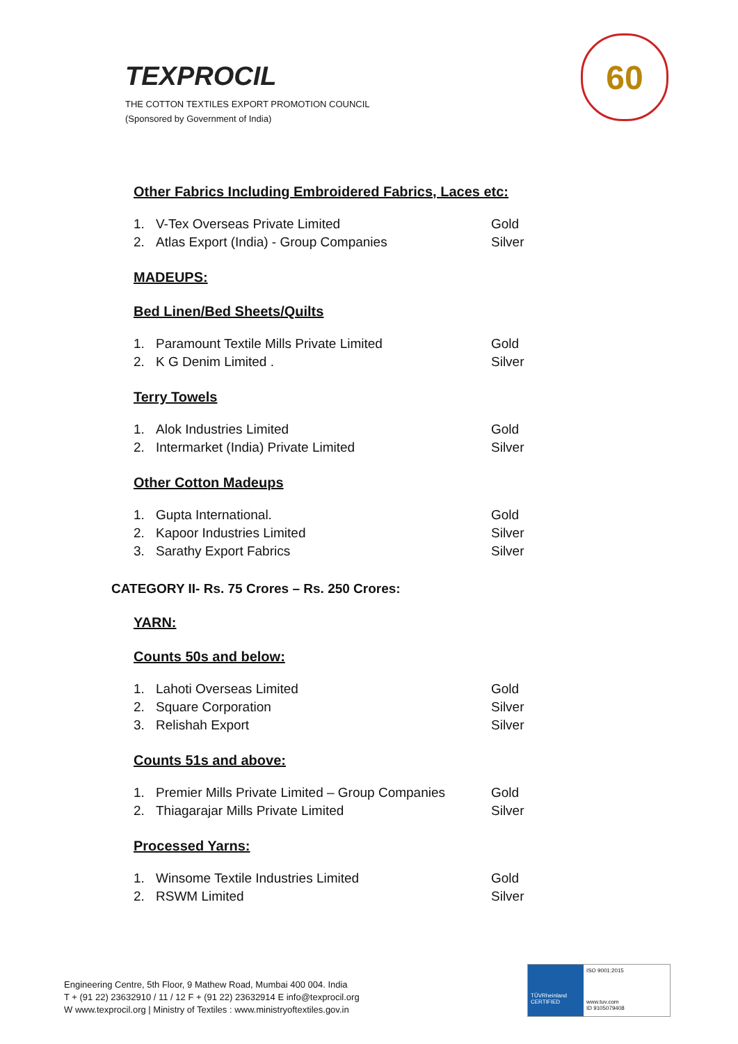TEXPROCIL
THE COTTON TEXTILES EXPORT PROMOTION COUNCIL
(Sponsored by Government of India)
60
Other Fabrics Including Embroidered Fabrics, Laces etc:
1. V-Tex Overseas Private Limited Gold
2. Atlas Export (India) - Group Companies Silver
MADEUPS:
Bed Linen/Bed Sheets/Quilts
1. Paramount Textile Mills Private Limited Gold
2. K G Denim Limited . Silver
Terry Towels
1. Alok Industries Limited Gold
2. Intermarket (India) Private Limited Silver
Other Cotton Madeups
1. Gupta International. Gold
2. Kapoor Industries Limited Silver
3. Sarathy Export Fabrics Silver
CATEGORY II- Rs. 75 Crores – Rs. 250 Crores:
YARN:
Counts 50s and below:
1. Lahoti Overseas Limited Gold
2. Square Corporation Silver
3. Relishah Export Silver
Counts 51s and above:
1. Premier Mills Private Limited – Group Companies Gold
2. Thiagarajar Mills Private Limited Silver
Processed Yarns:
1. Winsome Textile Industries Limited Gold
2. RSWM Limited Silver
Engineering Centre, 5th Floor, 9 Mathew Road, Mumbai 400 004. India
T + (91 22) 23632910 / 11 / 12 F + (91 22) 23632914 E info@texprocil.org
W www.texprocil.org | Ministry of Textiles : www.ministryoftextiles.gov.in
TÜVRheinland CERTIFIED
ISO 9001:2015
www.tuv.com
ID 9105079408